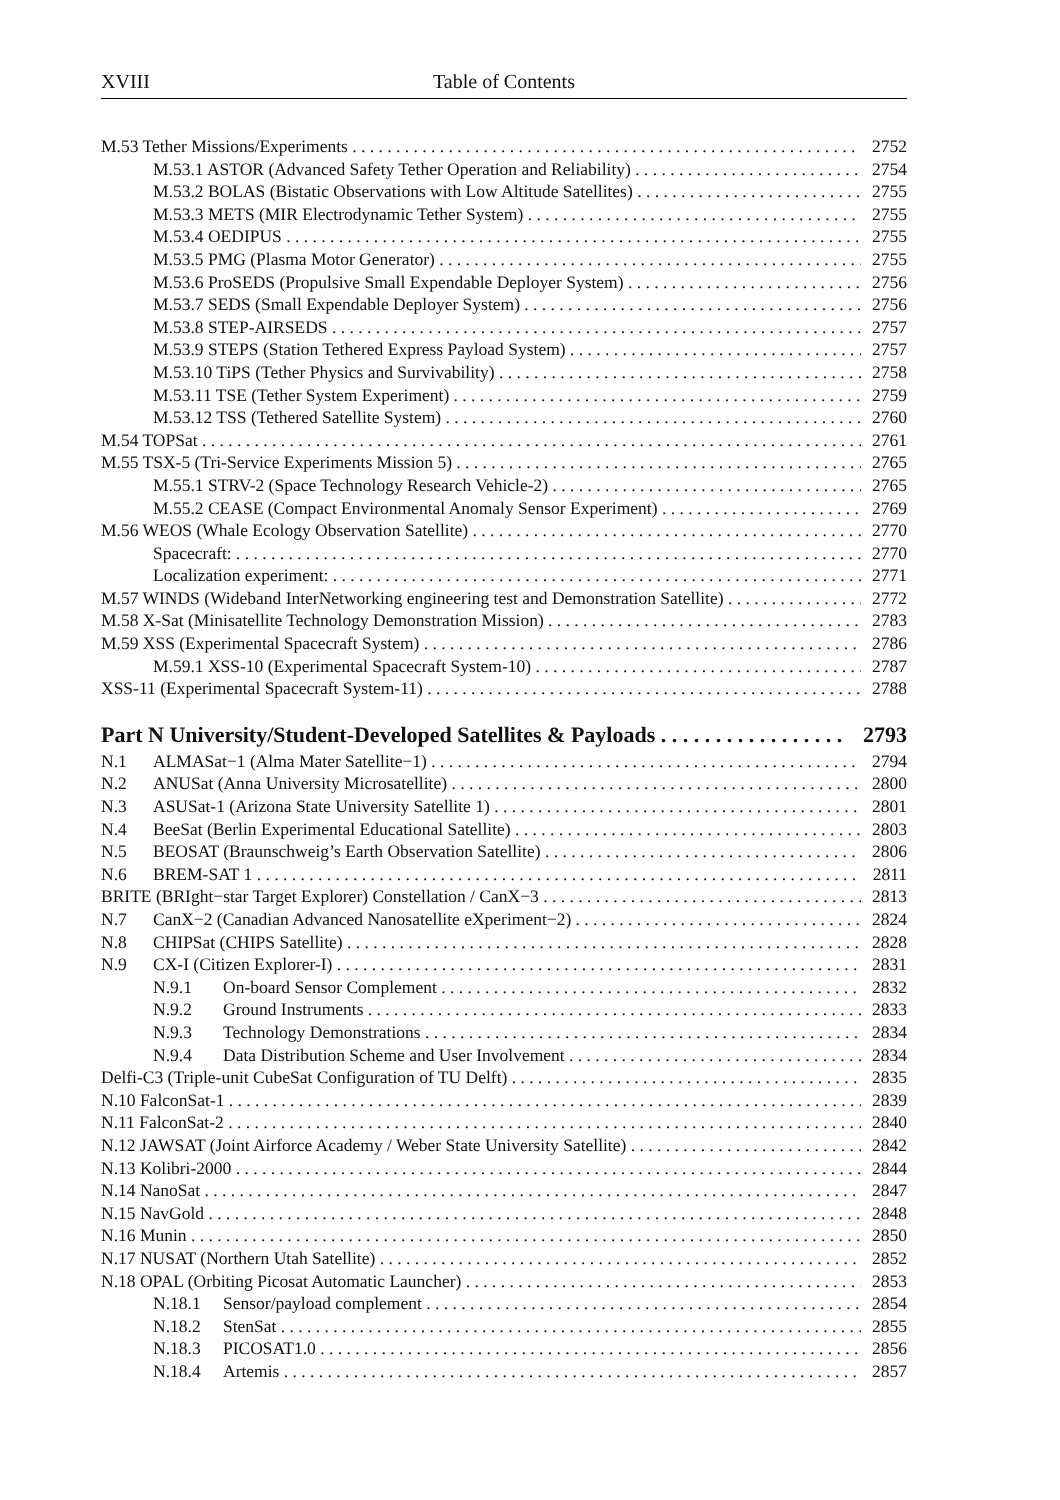XVIII Table of Contents
M.53 Tether Missions/Experiments 2752
M.53.1 ASTOR (Advanced Safety Tether Operation and Reliability) 2754
M.53.2 BOLAS (Bistatic Observations with Low Altitude Satellites) 2755
M.53.3 METS (MIR Electrodynamic Tether System) 2755
M.53.4 OEDIPUS 2755
M.53.5 PMG (Plasma Motor Generator) 2755
M.53.6 ProSEDS (Propulsive Small Expendable Deployer System) 2756
M.53.7 SEDS (Small Expendable Deployer System) 2756
M.53.8 STEP-AIRSEDS 2757
M.53.9 STEPS (Station Tethered Express Payload System) 2757
M.53.10 TiPS (Tether Physics and Survivability) 2758
M.53.11 TSE (Tether System Experiment) 2759
M.53.12 TSS (Tethered Satellite System) 2760
M.54 TOPSat 2761
M.55 TSX-5 (Tri-Service Experiments Mission 5) 2765
M.55.1 STRV-2 (Space Technology Research Vehicle-2) 2765
M.55.2 CEASE (Compact Environmental Anomaly Sensor Experiment) 2769
M.56 WEOS (Whale Ecology Observation Satellite) 2770
Spacecraft: 2770
Localization experiment: 2771
M.57 WINDS (Wideband InterNetworking engineering test and Demonstration Satellite) 2772
M.58 X-Sat (Minisatellite Technology Demonstration Mission) 2783
M.59 XSS (Experimental Spacecraft System) 2786
M.59.1 XSS-10 (Experimental Spacecraft System-10) 2787
XSS-11 (Experimental Spacecraft System-11) 2788
Part N University/Student-Developed Satellites & Payloads 2793
N.1 ALMASat−1 (Alma Mater Satellite−1) 2794
N.2 ANUSat (Anna University Microsatellite) 2800
N.3 ASUSat-1 (Arizona State University Satellite 1) 2801
N.4 BeeSat (Berlin Experimental Educational Satellite) 2803
N.5 BEOSAT (Braunschweig’s Earth Observation Satellite) 2806
N.6 BREM-SAT 1 2811
BRITE (BRIght−star Target Explorer) Constellation / CanX−3 2813
N.7 CanX−2 (Canadian Advanced Nanosatellite eXperiment−2) 2824
N.8 CHIPSat (CHIPS Satellite) 2828
N.9 CX-I (Citizen Explorer-I) 2831
N.9.1 On-board Sensor Complement 2832
N.9.2 Ground Instruments 2833
N.9.3 Technology Demonstrations 2834
N.9.4 Data Distribution Scheme and User Involvement 2834
Delfi-C3 (Triple-unit CubeSat Configuration of TU Delft) 2835
N.10 FalconSat-1 2839
N.11 FalconSat-2 2840
N.12 JAWSAT (Joint Airforce Academy / Weber State University Satellite) 2842
N.13 Kolibri-2000 2844
N.14 NanoSat 2847
N.15 NavGold 2848
N.16 Munin 2850
N.17 NUSAT (Northern Utah Satellite) 2852
N.18 OPAL (Orbiting Picosat Automatic Launcher) 2853
N.18.1 Sensor/payload complement 2854
N.18.2 StenSat 2855
N.18.3 PICOSAT1.0 2856
N.18.4 Artemis 2857